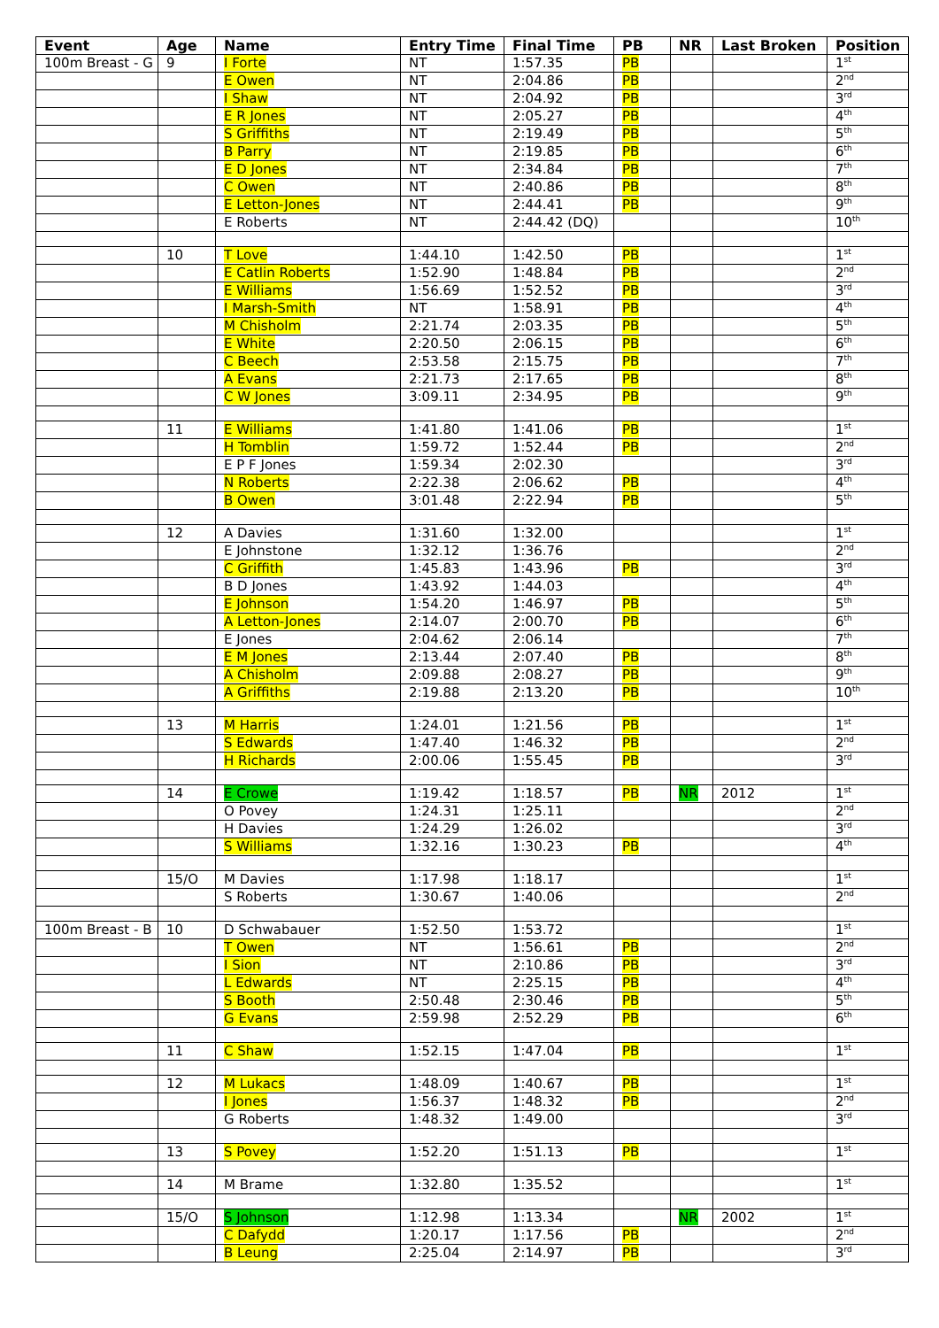| Event | Age | Name | Entry Time | Final Time | PB | NR | Last Broken | Position |
| --- | --- | --- | --- | --- | --- | --- | --- | --- |
| 100m Breast - G | 9 | I Forte | NT | 1:57.35 | PB | | | 1<sup>st</sup> |
| | | E Owen | NT | 2:04.86 | PB | | | 2<sup>nd</sup> |
| | | I Shaw | NT | 2:04.92 | PB | | | 3<sup>rd</sup> |
| | | E R Jones | NT | 2:05.27 | PB | | | 4<sup>th</sup> |
| | | S Griffiths | NT | 2:19.49 | PB | | | 5<sup>th</sup> |
| | | B Parry | NT | 2:19.85 | PB | | | 6<sup>th</sup> |
| | | E D Jones | NT | 2:34.84 | PB | | | 7<sup>th</sup> |
| | | C Owen | NT | 2:40.86 | PB | | | 8<sup>th</sup> |
| | | E Letton-Jones | NT | 2:44.41 | PB | | | 9<sup>th</sup> |
| | | E Roberts | NT | 2:44.42 (DQ) | | | | 10<sup>th</sup> |
| | 10 | T Love | 1:44.10 | 1:42.50 | PB | | | 1<sup>st</sup> |
| | | E Catlin Roberts | 1:52.90 | 1:48.84 | PB | | | 2<sup>nd</sup> |
| | | E Williams | 1:56.69 | 1:52.52 | PB | | | 3<sup>rd</sup> |
| | | I Marsh-Smith | NT | 1:58.91 | PB | | | 4<sup>th</sup> |
| | | M Chisholm | 2:21.74 | 2:03.35 | PB | | | 5<sup>th</sup> |
| | | E White | 2:20.50 | 2:06.15 | PB | | | 6<sup>th</sup> |
| | | C Beech | 2:53.58 | 2:15.75 | PB | | | 7<sup>th</sup> |
| | | A Evans | 2:21.73 | 2:17.65 | PB | | | 8<sup>th</sup> |
| | | C W Jones | 3:09.11 | 2:34.95 | PB | | | 9<sup>th</sup> |
| | 11 | E Williams | 1:41.80 | 1:41.06 | PB | | | 1<sup>st</sup> |
| | | H Tomblin | 1:59.72 | 1:52.44 | PB | | | 2<sup>nd</sup> |
| | | E P F Jones | 1:59.34 | 2:02.30 | | | | 3<sup>rd</sup> |
| | | N Roberts | 2:22.38 | 2:06.62 | PB | | | 4<sup>th</sup> |
| | | B Owen | 3:01.48 | 2:22.94 | PB | | | 5<sup>th</sup> |
| | 12 | A Davies | 1:31.60 | 1:32.00 | | | | 1<sup>st</sup> |
| | | E Johnstone | 1:32.12 | 1:36.76 | | | | 2<sup>nd</sup> |
| | | C Griffith | 1:45.83 | 1:43.96 | PB | | | 3<sup>rd</sup> |
| | | B D Jones | 1:43.92 | 1:44.03 | | | | 4<sup>th</sup> |
| | | E Johnson | 1:54.20 | 1:46.97 | PB | | | 5<sup>th</sup> |
| | | A Letton-Jones | 2:14.07 | 2:00.70 | PB | | | 6<sup>th</sup> |
| | | E Jones | 2:04.62 | 2:06.14 | | | | 7<sup>th</sup> |
| | | E M Jones | 2:13.44 | 2:07.40 | PB | | | 8<sup>th</sup> |
| | | A Chisholm | 2:09.88 | 2:08.27 | PB | | | 9<sup>th</sup> |
| | | A Griffiths | 2:19.88 | 2:13.20 | PB | | | 10<sup>th</sup> |
| | 13 | M Harris | 1:24.01 | 1:21.56 | PB | | | 1<sup>st</sup> |
| | | S Edwards | 1:47.40 | 1:46.32 | PB | | | 2<sup>nd</sup> |
| | | H Richards | 2:00.06 | 1:55.45 | PB | | | 3<sup>rd</sup> |
| | 14 | E Crowe | 1:19.42 | 1:18.57 | PB | NR | 2012 | 1<sup>st</sup> |
| | | O Povey | 1:24.31 | 1:25.11 | | | | 2<sup>nd</sup> |
| | | H Davies | 1:24.29 | 1:26.02 | | | | 3<sup>rd</sup> |
| | | S Williams | 1:32.16 | 1:30.23 | PB | | | 4<sup>th</sup> |
| | 15/O | M Davies | 1:17.98 | 1:18.17 | | | | 1<sup>st</sup> |
| | | S Roberts | 1:30.67 | 1:40.06 | | | | 2<sup>nd</sup> |
| 100m Breast - B | 10 | D Schwabauer | 1:52.50 | 1:53.72 | | | | 1<sup>st</sup> |
| | | T Owen | NT | 1:56.61 | PB | | | 2<sup>nd</sup> |
| | | I Sion | NT | 2:10.86 | PB | | | 3<sup>rd</sup> |
| | | L Edwards | NT | 2:25.15 | PB | | | 4<sup>th</sup> |
| | | S Booth | 2:50.48 | 2:30.46 | PB | | | 5<sup>th</sup> |
| | | G Evans | 2:59.98 | 2:52.29 | PB | | | 6<sup>th</sup> |
| | 11 | C Shaw | 1:52.15 | 1:47.04 | PB | | | 1<sup>st</sup> |
| | 12 | M Lukacs | 1:48.09 | 1:40.67 | PB | | | 1<sup>st</sup> |
| | | I Jones | 1:56.37 | 1:48.32 | PB | | | 2<sup>nd</sup> |
| | | G Roberts | 1:48.32 | 1:49.00 | | | | 3<sup>rd</sup> |
| | 13 | S Povey | 1:52.20 | 1:51.13 | PB | | | 1<sup>st</sup> |
| | 14 | M Brame | 1:32.80 | 1:35.52 | | | | 1<sup>st</sup> |
| | 15/O | S Johnson | 1:12.98 | 1:13.34 | | NR | 2002 | 1<sup>st</sup> |
| | | C Dafydd | 1:20.17 | 1:17.56 | PB | | | 2<sup>nd</sup> |
| | | B Leung | 2:25.04 | 2:14.97 | PB | | | 3<sup>rd</sup> |